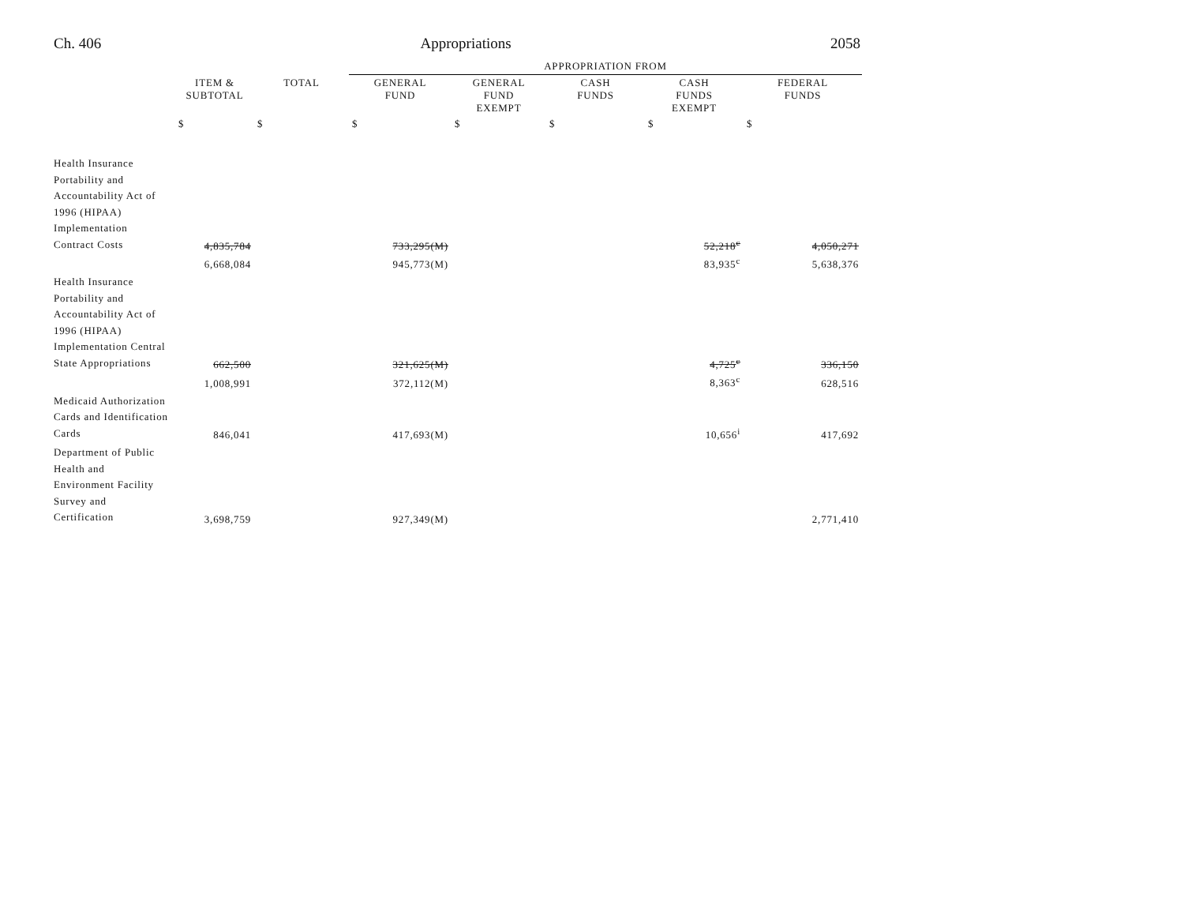Ch. 406 Appropriations 2058
| | | | APPROPRIATION FROM | | | | |
| --- | --- | --- | --- | --- | --- | --- | --- |
| | ITEM & SUBTOTAL | TOTAL | GENERAL FUND | GENERAL FUND EXEMPT | CASH FUNDS | CASH FUNDS EXEMPT | FEDERAL FUNDS |
| | $ | $ | $ | $ | $ | $ | $ |
| Health Insurance Portability and Accountability Act of 1996 (HIPAA) Implementation Contract Costs | 4,835,784 | | 733,295(M) | | | 52,218<sup>c</sup> | 4,050,271 |
| | 6,668,084 | | 945,773(M) | | | 83,935<sup>c</sup> | 5,638,376 |
| Health Insurance Portability and Accountability Act of 1996 (HIPAA) Implementation Central State Appropriations | 662,500 | | 321,625(M) | | | 4,725<sup>c</sup> | 336,150 |
| | 1,008,991 | | 372,112(M) | | | 8,363<sup>c</sup> | 628,516 |
| Medicaid Authorization Cards and Identification Cards | 846,041 | | 417,693(M) | | | 10,656<sup>i</sup> | 417,692 |
| Department of Public Health and Environment Facility Survey and Certification | 3,698,759 | | 927,349(M) | | | | 2,771,410 |